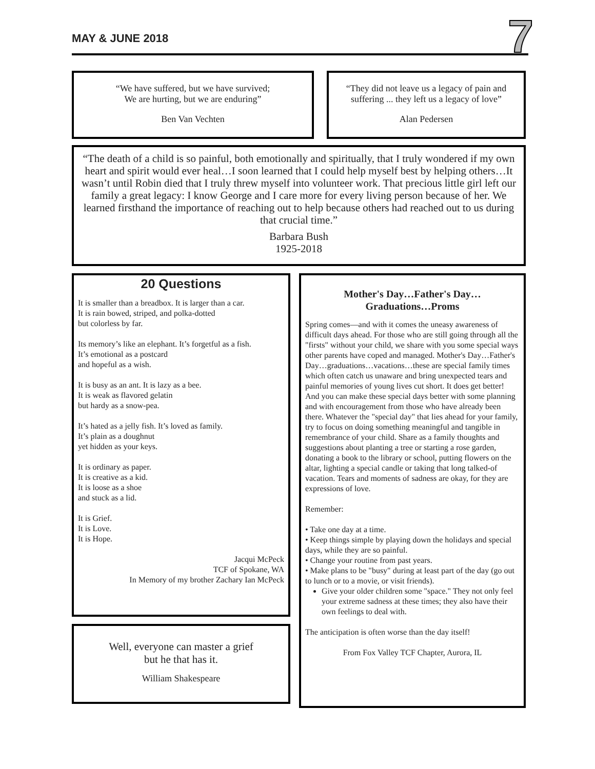MAY & JUNE 2018
7
“We have suffered, but we have survived;
We are hurting, but we are enduring”
Ben Van Vechten
“They did not leave us a legacy of pain and suffering ... they left us a legacy of love”
Alan Pedersen
“The death of a child is so painful, both emotionally and spiritually, that I truly wondered if my own heart and spirit would ever heal…I soon learned that I could help myself best by helping others…It wasn’t until Robin died that I truly threw myself into volunteer work. That precious little girl left our family a great legacy: I know George and I care more for every living person because of her. We learned firsthand the importance of reaching out to help because others had reached out to us during that crucial time.”
Barbara Bush
1925-2018
20 Questions
It is smaller than a breadbox. It is larger than a car.
It is rain bowed, striped, and polka-dotted
but colorless by far.
Its memory’s like an elephant. It’s forgetful as a fish.
It’s emotional as a postcard
and hopeful as a wish.
It is busy as an ant. It is lazy as a bee.
It is weak as flavored gelatin
but hardy as a snow-pea.
It’s hated as a jelly fish. It’s loved as family.
It’s plain as a doughnut
yet hidden as your keys.
It is ordinary as paper.
It is creative as a kid.
It is loose as a shoe
and stuck as a lid.
It is Grief.
It is Love.
It is Hope.
Jacqui McPeck
TCF of Spokane, WA
In Memory of my brother Zachary Ian McPeck
Well, everyone can master a grief
but he that has it.
William Shakespeare
Mother's Day…Father's Day…
Graduations…Proms
Spring comes—and with it comes the uneasy awareness of difficult days ahead. For those who are still going through all the "firsts" without your child, we share with you some special ways other parents have coped and managed. Mother's Day…Father's Day…graduations…vacations…these are special family times which often catch us unaware and bring unexpected tears and painful memories of young lives cut short. It does get better! And you can make these special days better with some planning and with encouragement from those who have already been there. Whatever the "special day" that lies ahead for your family, try to focus on doing something meaningful and tangible in remembrance of your child. Share as a family thoughts and suggestions about planting a tree or starting a rose garden, donating a book to the library or school, putting flowers on the altar, lighting a special candle or taking that long talked-of vacation. Tears and moments of sadness are okay, for they are expressions of love.
Remember:
• Take one day at a time.
• Keep things simple by playing down the holidays and special days, while they are so painful.
• Change your routine from past years.
• Make plans to be "busy" during at least part of the day (go out to lunch or to a movie, or visit friends).
Give your older children some "space." They not only feel your extreme sadness at these times; they also have their own feelings to deal with.
The anticipation is often worse than the day itself!
From Fox Valley TCF Chapter, Aurora, IL